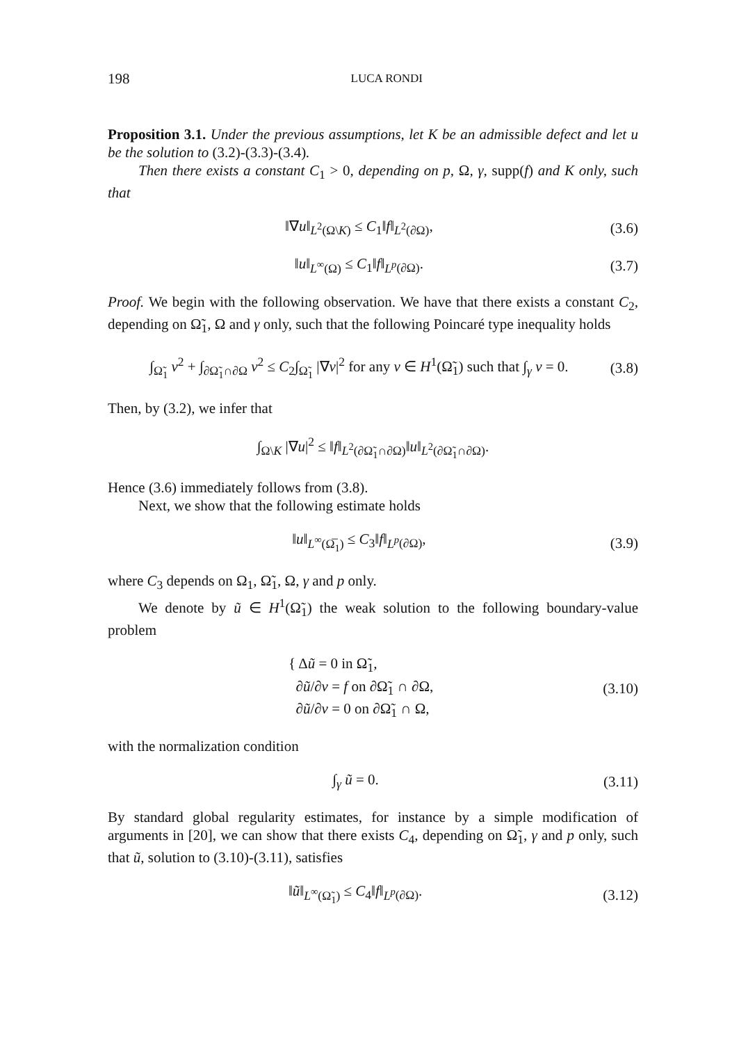198 LUCA RONDI
Proposition 3.1. Under the previous assumptions, let K be an admissible defect and let u be the solution to (3.2)-(3.3)-(3.4).
Then there exists a constant C<sub>1</sub> > 0, depending on p, Ω, γ, supp(f) and K only, such that
‖∇u‖<sub>L<sup>2</sup>(Ω\K)</sub> ≤ C<sub>1</sub>‖f‖<sub>L<sup>2</sup>(∂Ω)</sub>, (3.6)
‖u‖<sub>L<sup>∞</sup>(Ω)</sub> ≤ C<sub>1</sub>‖f‖<sub>L<sup>p</sup>(∂Ω)</sub>. (3.7)
Proof. We begin with the following observation. We have that there exists a constant C<sub>2</sub>, depending on Ω̃<sub>1</sub>, Ω and γ only, such that the following Poincaré type inequality holds
∫<sub>Ω̃<sub>1</sub></sub> v<sup>2</sup> + ∫<sub>∂Ω̃<sub>1</sub>∩∂Ω</sub> v<sup>2</sup> ≤ C<sub>2</sub>∫<sub>Ω̃<sub>1</sub></sub> |∇v|<sup>2</sup> for any v ∈ H<sup>1</sup>(Ω̃<sub>1</sub>) such that ∫<sub>γ</sub> v = 0. (3.8)
Then, by (3.2), we infer that
∫<sub>Ω\K</sub> |∇u|<sup>2</sup> ≤ ‖f‖<sub>L<sup>2</sup>(∂Ω̃<sub>1</sub>∩∂Ω)</sub>‖u‖<sub>L<sup>2</sup>(∂Ω̃<sub>1</sub>∩∂Ω)</sub>.
Hence (3.6) immediately follows from (3.8).
Next, we show that the following estimate holds
‖u‖<sub>L<sup>∞</sup>(Ω̅<sub>1</sub>)</sub> ≤ C<sub>3</sub>‖f‖<sub>L<sup>p</sup>(∂Ω)</sub>, (3.9)
where C<sub>3</sub> depends on Ω<sub>1</sub>, Ω̃<sub>1</sub>, Ω, γ and p only.
We denote by ũ ∈ H<sup>1</sup>(Ω̃<sub>1</sub>) the weak solution to the following boundary-value problem
{ Δũ = 0 in Ω̃<sub>1</sub>,
∂ũ/∂ν = f on ∂Ω̃<sub>1</sub> ∩ ∂Ω,
∂ũ/∂ν = 0 on ∂Ω̃<sub>1</sub> ∩ Ω, (3.10)
with the normalization condition
∫<sub>γ</sub> ũ = 0. (3.11)
By standard global regularity estimates, for instance by a simple modification of arguments in [20], we can show that there exists C<sub>4</sub>, depending on Ω̃<sub>1</sub>, γ and p only, such that ũ, solution to (3.10)-(3.11), satisfies
‖ũ‖<sub>L<sup>∞</sup>(Ω̃<sub>1</sub>)</sub> ≤ C<sub>4</sub>‖f‖<sub>L<sup>p</sup>(∂Ω)</sub>. (3.12)